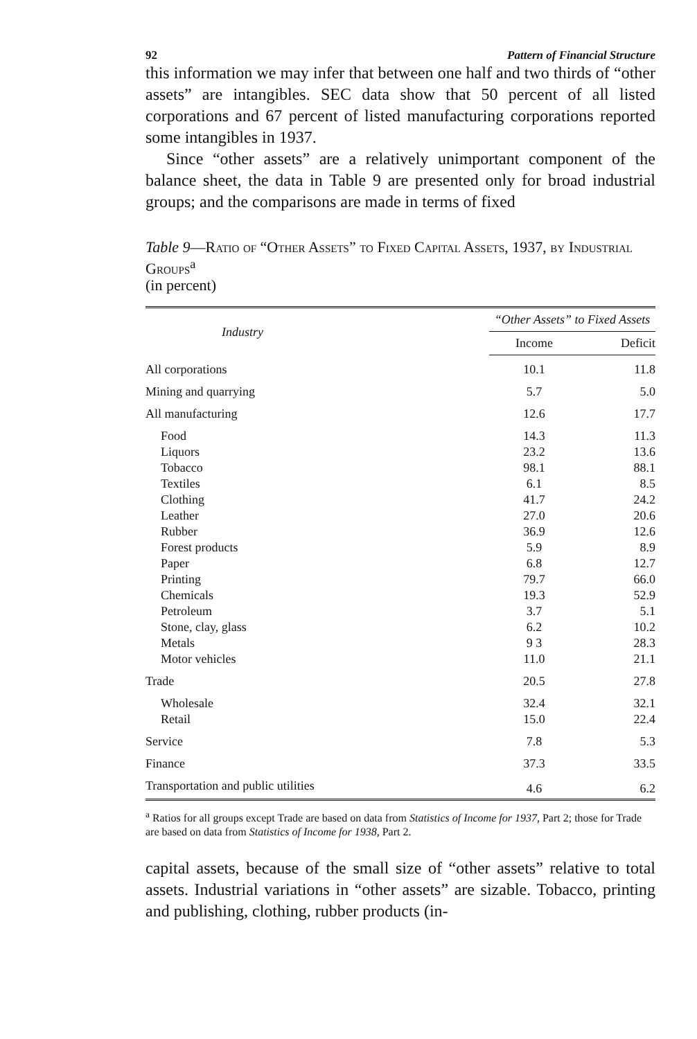92 Pattern of Financial Structure
this information we may infer that between one half and two thirds of “other assets” are intangibles. SEC data show that 50 percent of all listed corporations and 67 percent of listed manufacturing corporations reported some intangibles in 1937.
Since “other assets” are a relatively unimportant component of the balance sheet, the data in Table 9 are presented only for broad industrial groups; and the comparisons are made in terms of fixed
Table 9—Ratio of “Other Assets” to Fixed Capital Assets, 1937, by Industrial Groups<sup>a</sup>
(in percent)
| Industry | “Other Assets” to Fixed Assets | |
| --- | --- | --- |
| | Income | Deficit |
| All corporations | 10.1 | 11.8 |
| Mining and quarrying | 5.7 | 5.0 |
| All manufacturing | 12.6 | 17.7 |
| Food | 14.3 | 11.3 |
| Liquors | 23.2 | 13.6 |
| Tobacco | 98.1 | 88.1 |
| Textiles | 6.1 | 8.5 |
| Clothing | 41.7 | 24.2 |
| Leather | 27.0 | 20.6 |
| Rubber | 36.9 | 12.6 |
| Forest products | 5.9 | 8.9 |
| Paper | 6.8 | 12.7 |
| Printing | 79.7 | 66.0 |
| Chemicals | 19.3 | 52.9 |
| Petroleum | 3.7 | 5.1 |
| Stone, clay, glass | 6.2 | 10.2 |
| Metals | 9 3 | 28.3 |
| Motor vehicles | 11.0 | 21.1 |
| Trade | 20.5 | 27.8 |
| Wholesale | 32.4 | 32.1 |
| Retail | 15.0 | 22.4 |
| Service | 7.8 | 5.3 |
| Finance | 37.3 | 33.5 |
| Transportation and public utilities | 4.6 | 6.2 |
<sup>a</sup> Ratios for all groups except Trade are based on data from Statistics of Income for 1937, Part 2; those for Trade are based on data from Statistics of Income for 1938, Part 2.
capital assets, because of the small size of “other assets” relative to total assets. Industrial variations in “other assets” are sizable. Tobacco, printing and publishing, clothing, rubber products (in-